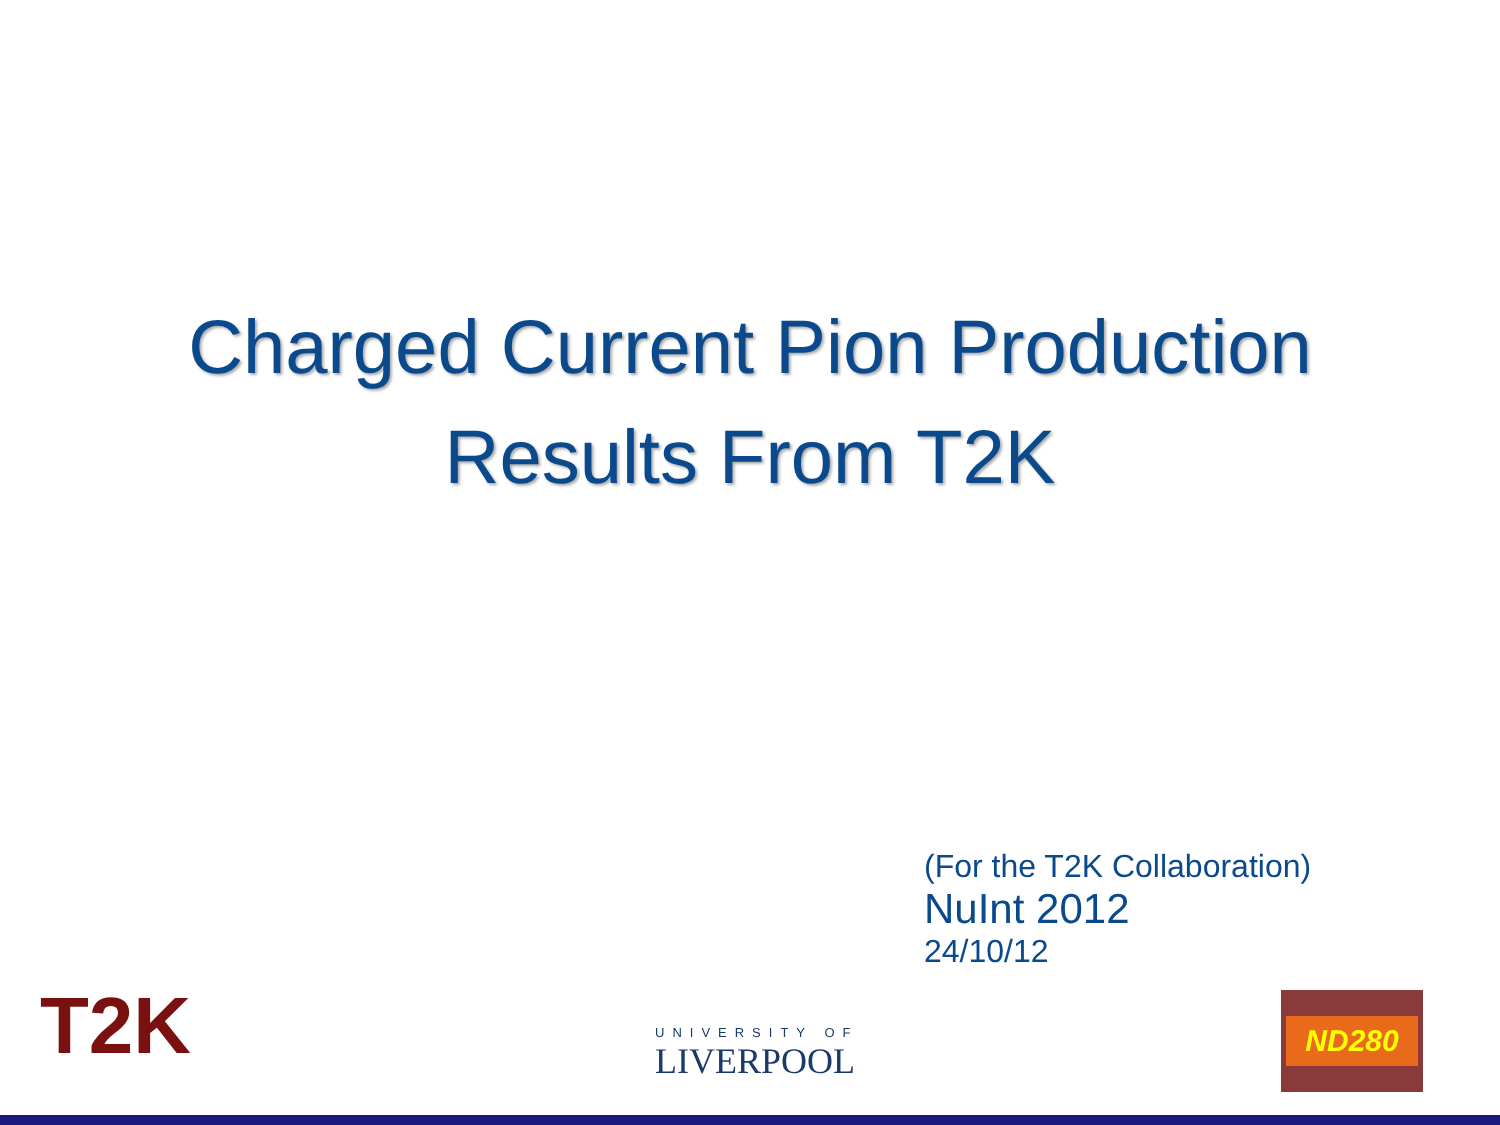Charged Current Pion Production
Results From T2K
(For the T2K Collaboration)
NuInt 2012
24/10/12
T2K UNIVERSITY OF
LIVERPOOL
ND280